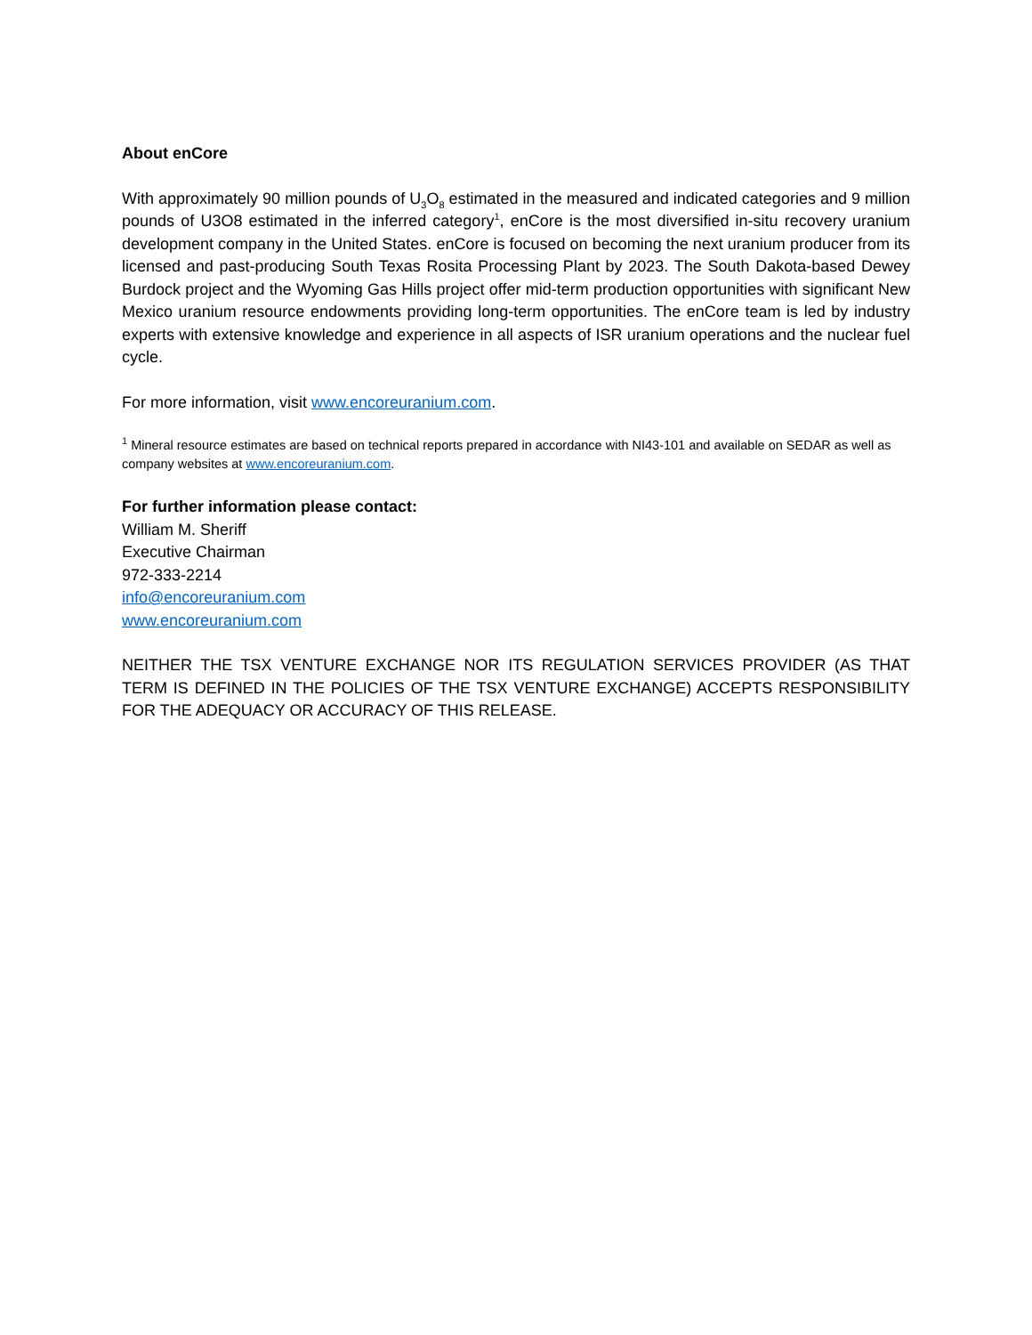About enCore
With approximately 90 million pounds of U<sub>3</sub>O<sub>8</sub> estimated in the measured and indicated categories and 9 million pounds of U3O8 estimated in the inferred category<sup>1</sup>, enCore is the most diversified in-situ recovery uranium development company in the United States. enCore is focused on becoming the next uranium producer from its licensed and past-producing South Texas Rosita Processing Plant by 2023. The South Dakota-based Dewey Burdock project and the Wyoming Gas Hills project offer mid-term production opportunities with significant New Mexico uranium resource endowments providing long-term opportunities. The enCore team is led by industry experts with extensive knowledge and experience in all aspects of ISR uranium operations and the nuclear fuel cycle.
For more information, visit www.encoreuranium.com.
<sup>1</sup> Mineral resource estimates are based on technical reports prepared in accordance with NI43-101 and available on SEDAR as well as company websites at www.encoreuranium.com.
For further information please contact:
William M. Sheriff
Executive Chairman
972-333-2214
info@encoreuranium.com
www.encoreuranium.com
NEITHER THE TSX VENTURE EXCHANGE NOR ITS REGULATION SERVICES PROVIDER (AS THAT TERM IS DEFINED IN THE POLICIES OF THE TSX VENTURE EXCHANGE) ACCEPTS RESPONSIBILITY FOR THE ADEQUACY OR ACCURACY OF THIS RELEASE.